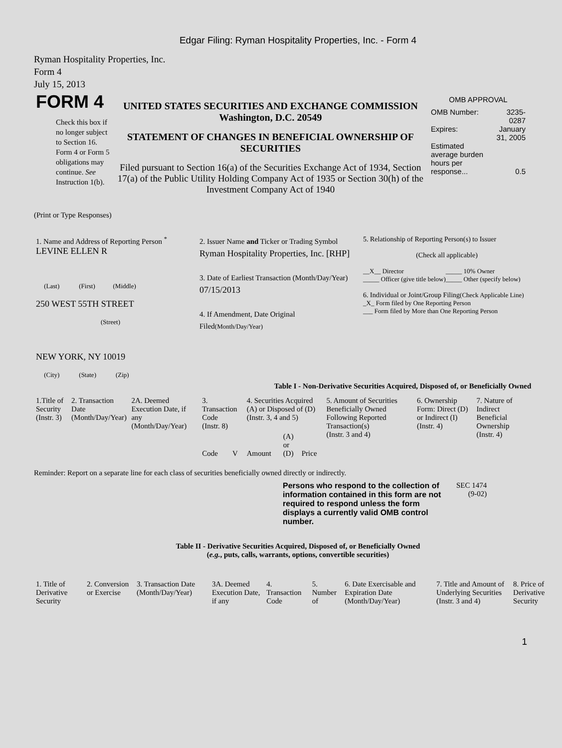Edgar Filing: Ryman Hospitality Properties, Inc. - Form 4
Ryman Hospitality Properties, Inc.
Form 4
July 15, 2013
| FORM 4 Check this box if no longer subject to Section 16. Form 4 or Form 5 obligations may continue. See Instruction 1(b). | UNITED STATES SECURITIES AND EXCHANGE COMMISSION Washington, D.C. 20549 STATEMENT OF CHANGES IN BENEFICIAL OWNERSHIP OF SECURITIES Filed pursuant to Section 16(a) of the Securities Exchange Act of 1934, Section 17(a) of the Public Utility Holding Company Act of 1935 or Section 30(h) of the Investment Company Act of 1940 | OMB APPROVAL / OMB Number: / 3235-0287 / / Expires: / January 31, 2005 / / Estimated average burden hours per response... / 0.5 / |
(Print or Type Responses)
| 1. Name and Address of Reporting Person <sup>*</sup> LEVINE ELLEN R (Last) (First) (Middle) 250 WEST 55TH STREET (Street) NEW YORK, NY 10019 (City) (State) (Zip) | 2. Issuer Name and Ticker or Trading Symbol Ryman Hospitality Properties, Inc. [RHP] 3. Date of Earliest Transaction (Month/Day/Year) 07/15/2013 4. If Amendment, Date Original Filed (Month/Day/Year) | 5. Relationship of Reporting Person(s) to Issuer (Check all applicable) / __X__ Director / _____ 10% Owner / / _____ Officer (give title below) / _____ Other (specify below) / 6. Individual or Joint/Group Filing (Check Applicable Line) _X_ Form filed by One Reporting Person ___ Form filed by More than One Reporting Person |
Table I - Non-Derivative Securities Acquired, Disposed of, or Beneficially Owned
| 1.Title of Security (Instr. 3) | 2. Transaction Date (Month/Day/Year) | 2A. Deemed Execution Date, if any (Month/Day/Year) | 3. Transaction Code (Instr. 8) | | 4. Securities Acquired (A) or Disposed of (D) (Instr. 3, 4 and 5) | | | 5. Amount of Securities Beneficially Owned Following Reported Transaction(s) (Instr. 3 and 4) | 6. Ownership Form: Direct (D) or Indirect (I) (Instr. 4) | 7. Nature of Indirect Beneficial Ownership (Instr. 4) |
| --- | --- | --- | --- | --- | --- | --- | --- | --- | --- | --- |
| | | | Code | V | Amount | (A) or (D) | Price | | | |
Reminder: Report on a separate line for each class of securities beneficially owned directly or indirectly.
| Persons who respond to the collection of information contained in this form are not required to respond unless the form displays a currently valid OMB control number. | SEC 1474 (9-02) |
Table II - Derivative Securities Acquired, Disposed of, or Beneficially Owned
(e.g., puts, calls, warrants, options, convertible securities)
| 1. Title of Derivative Security | 2. Conversion or Exercise | 3. Transaction Date (Month/Day/Year) | 3A. Deemed Execution Date, if any | 4. Transaction Code | 5. Number of | 6. Date Exercisable and Expiration Date (Month/Day/Year) | 7. Title and Amount of Underlying Securities (Instr. 3 and 4) | 8. Price of Derivative Security |
| --- | --- | --- | --- | --- | --- | --- | --- | --- |
1